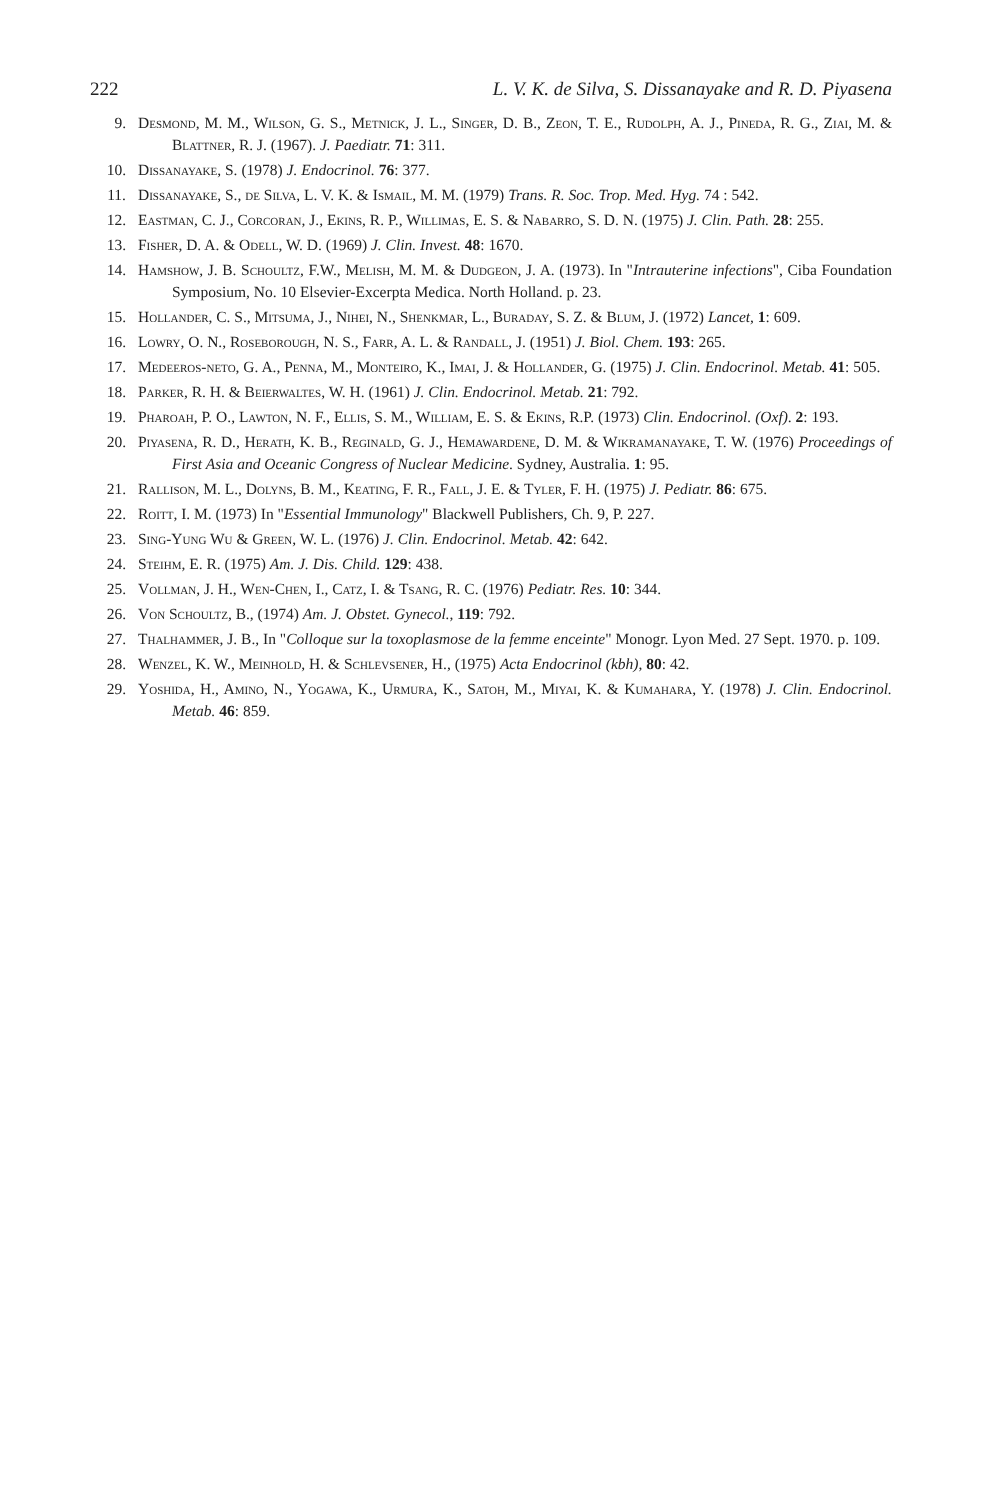222 L. V. K. de Silva, S. Dissanayake and R. D. Piyasena
9. Desmond, M. M., Wilson, G. S., Metnick, J. L., Singer, D. B., Zeon, T. E., Rudolph, A. J., Pineda, R. G., Ziai, M. & Blattner, R. J. (1967). J. Paediatr. 71: 311.
10. Dissanayake, S. (1978) J. Endocrinol. 76: 377.
11. Dissanayake, S., de Silva, L. V. K. & Ismail, M. M. (1979) Trans. R. Soc. Trop. Med. Hyg. 74 : 542.
12. Eastman, C. J., Corcoran, J., Ekins, R. P., Willimas, E. S. & Nabarro, S. D. N. (1975) J. Clin. Path. 28: 255.
13. Fisher, D. A. & Odell, W. D. (1969) J. Clin. Invest. 48: 1670.
14. Hamshow, J. B. Schoultz, F.W., Melish, M. M. & Dudgeon, J. A. (1973). In "Intrauterine infections", Ciba Foundation Symposium, No. 10 Elsevier-Excerpta Medica. North Holland. p. 23.
15. Hollander, C. S., Mitsuma, J., Nihei, N., Shenkmar, L., Buraday, S. Z. & Blum, J. (1972) Lancet, 1: 609.
16. Lowry, O. N., Roseborough, N. S., Farr, A. L. & Randall, J. (1951) J. Biol. Chem. 193: 265.
17. Medeeros-neto, G. A., Penna, M., Monteiro, K., Imai, J. & Hollander, G. (1975) J. Clin. Endocrinol. Metab. 41: 505.
18. Parker, R. H. & Beierwaltes, W. H. (1961) J. Clin. Endocrinol. Metab. 21: 792.
19. Pharoah, P. O., Lawton, N. F., Ellis, S. M., William, E. S. & Ekins, R.P. (1973) Clin. Endocrinol. (Oxf). 2: 193.
20. Piyasena, R. D., Herath, K. B., Reginald, G. J., Hemawardene, D. M. & Wikramanayake, T. W. (1976) Proceedings of First Asia and Oceanic Congress of Nuclear Medicine. Sydney, Australia. 1: 95.
21. Rallison, M. L., Dolyns, B. M., Keating, F. R., Fall, J. E. & Tyler, F. H. (1975) J. Pediatr. 86: 675.
22. Roitt, I. M. (1973) In "Essential Immunology" Blackwell Publishers, Ch. 9, P. 227.
23. Sing-Yung Wu & Green, W. L. (1976) J. Clin. Endocrinol. Metab. 42: 642.
24. Steihm, E. R. (1975) Am. J. Dis. Child. 129: 438.
25. Vollman, J. H., Wen-Chen, I., Catz, I. & Tsang, R. C. (1976) Pediatr. Res. 10: 344.
26. Von Schoultz, B., (1974) Am. J. Obstet. Gynecol., 119: 792.
27. Thalhammer, J. B., In "Colloque sur la toxoplasmose de la femme enceinte" Monogr. Lyon Med. 27 Sept. 1970. p. 109.
28. Wenzel, K. W., Meinhold, H. & Schlevsener, H., (1975) Acta Endocrinol (kbh), 80: 42.
29. Yoshida, H., Amino, N., Yogawa, K., Urmura, K., Satoh, M., Miyai, K. & Kumahara, Y. (1978) J. Clin. Endocrinol. Metab. 46: 859.